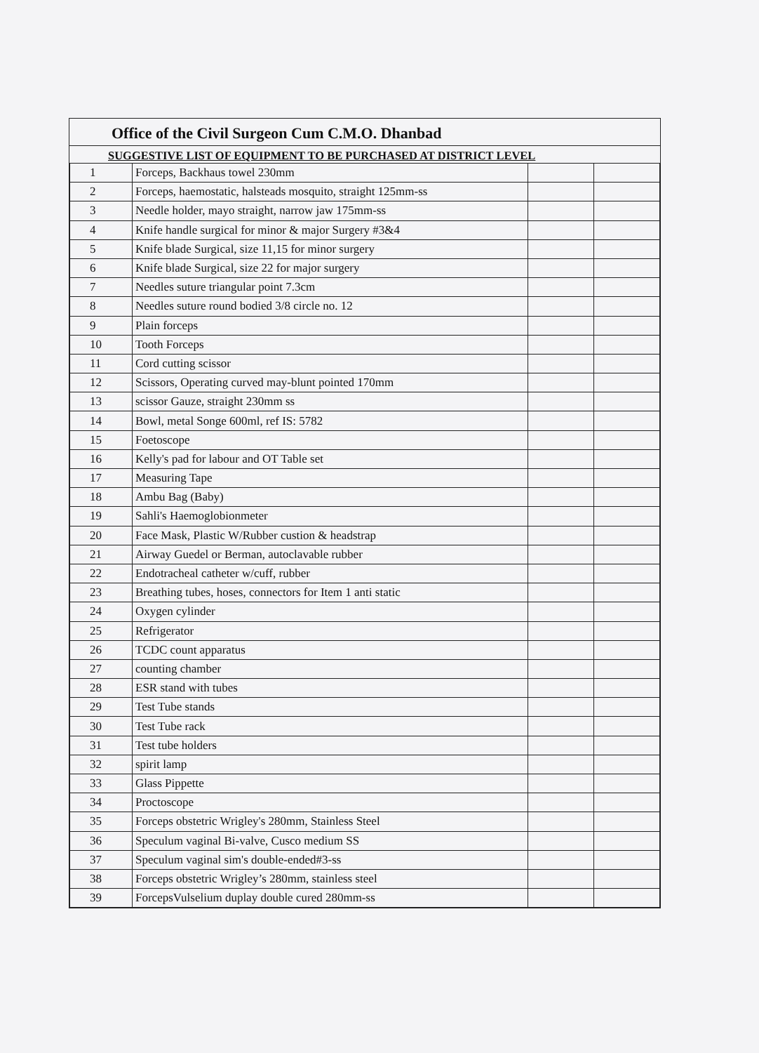Office of the Civil Surgeon Cum C.M.O. Dhanbad
SUGGESTIVE LIST OF EQUIPMENT TO BE PURCHASED AT DISTRICT LEVEL
| 1 | Forceps, Backhaus towel 230mm | | |
| 2 | Forceps, haemostatic, halsteads mosquito, straight 125mm-ss | | |
| 3 | Needle holder, mayo straight, narrow jaw 175mm-ss | | |
| 4 | Knife handle surgical for minor & major Surgery #3&4 | | |
| 5 | Knife blade Surgical, size 11,15 for minor surgery | | |
| 6 | Knife blade Surgical, size 22 for major surgery | | |
| 7 | Needles suture triangular point 7.3cm | | |
| 8 | Needles suture round bodied 3/8 circle no. 12 | | |
| 9 | Plain forceps | | |
| 10 | Tooth Forceps | | |
| 11 | Cord cutting scissor | | |
| 12 | Scissors, Operating curved may-blunt pointed 170mm | | |
| 13 | scissor Gauze, straight 230mm ss | | |
| 14 | Bowl, metal Songe 600ml, ref IS: 5782 | | |
| 15 | Foetoscope | | |
| 16 | Kelly's pad for labour and OT Table set | | |
| 17 | Measuring Tape | | |
| 18 | Ambu Bag (Baby) | | |
| 19 | Sahli's Haemoglobionmeter | | |
| 20 | Face Mask, Plastic W/Rubber custion & headstrap | | |
| 21 | Airway Guedel or Berman, autoclavable rubber | | |
| 22 | Endotracheal catheter w/cuff, rubber | | |
| 23 | Breathing tubes, hoses, connectors for Item 1 anti static | | |
| 24 | Oxygen cylinder | | |
| 25 | Refrigerator | | |
| 26 | TCDC count apparatus | | |
| 27 | counting chamber | | |
| 28 | ESR stand with tubes | | |
| 29 | Test Tube stands | | |
| 30 | Test Tube rack | | |
| 31 | Test tube holders | | |
| 32 | spirit lamp | | |
| 33 | Glass Pippette | | |
| 34 | Proctoscope | | |
| 35 | Forceps obstetric Wrigley's 280mm, Stainless Steel | | |
| 36 | Speculum vaginal Bi-valve, Cusco medium SS | | |
| 37 | Speculum vaginal sim's double-ended#3-ss | | |
| 38 | Forceps obstetric Wrigley’s 280mm, stainless steel | | |
| 39 | ForcepsVulselium duplay double cured 280mm-ss | | |